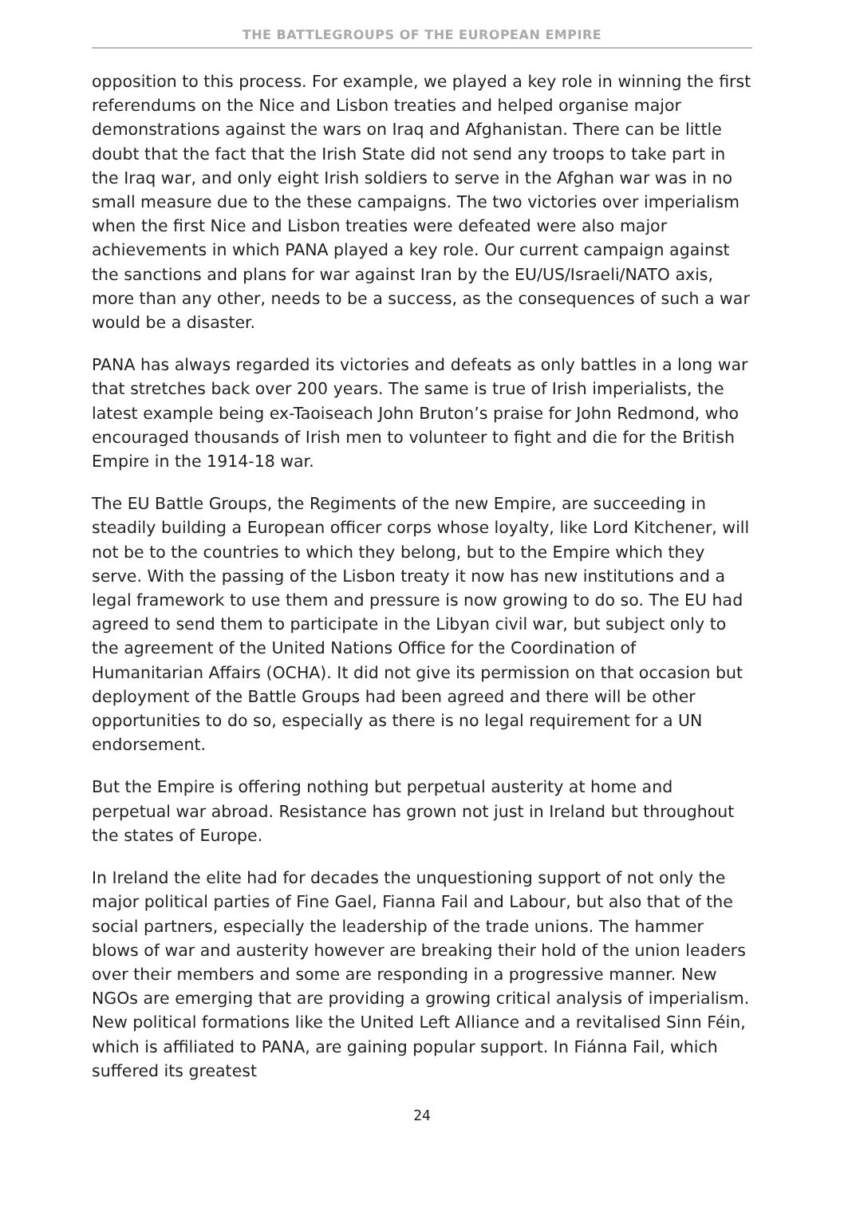THE BATTLEGROUPS OF THE EUROPEAN EMPIRE
opposition to this process. For example, we played a key role in winning the first referendums on the Nice and Lisbon treaties and helped organise major demonstrations against the wars on Iraq and Afghanistan. There can be little doubt that the fact that the Irish State did not send any troops to take part in the Iraq war, and only eight Irish soldiers to serve in the Afghan war was in no small measure due to the these campaigns. The two victories over imperialism when the first Nice and Lisbon treaties were defeated were also major achievements in which PANA played a key role. Our current campaign against the sanctions and plans for war against Iran by the EU/US/Israeli/NATO axis, more than any other, needs to be a success, as the consequences of such a war would be a disaster.
PANA has always regarded its victories and defeats as only battles in a long war that stretches back over 200 years. The same is true of Irish imperialists, the latest example being ex-Taoiseach John Bruton’s praise for John Redmond, who encouraged thousands of Irish men to volunteer to fight and die for the British Empire in the 1914-18 war.
The EU Battle Groups, the Regiments of the new Empire, are succeeding in steadily building a European officer corps whose loyalty, like Lord Kitchener, will not be to the countries to which they belong, but to the Empire which they serve. With the passing of the Lisbon treaty it now has new institutions and a legal framework to use them and pressure is now growing to do so. The EU had agreed to send them to participate in the Libyan civil war, but subject only to the agreement of the United Nations Office for the Coordination of Humanitarian Affairs (OCHA). It did not give its permission on that occasion but deployment of the Battle Groups had been agreed and there will be other opportunities to do so, especially as there is no legal requirement for a UN endorsement.
But the Empire is offering nothing but perpetual austerity at home and perpetual war abroad. Resistance has grown not just in Ireland but throughout the states of Europe.
In Ireland the elite had for decades the unquestioning support of not only the major political parties of Fine Gael, Fianna Fail and Labour, but also that of the social partners, especially the leadership of the trade unions. The hammer blows of war and austerity however are breaking their hold of the union leaders over their members and some are responding in a progressive manner. New NGOs are emerging that are providing a growing critical analysis of imperialism. New political formations like the United Left Alliance and a revitalised Sinn Féin, which is affiliated to PANA, are gaining popular support. In Fiánna Fail, which suffered its greatest
24